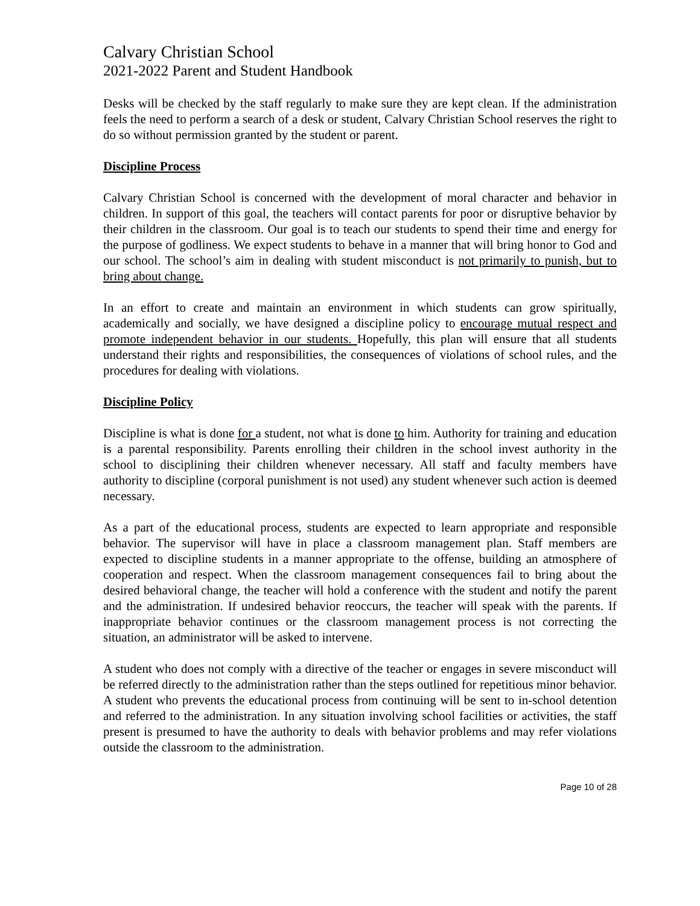Calvary Christian School
2021-2022 Parent and Student Handbook
Desks will be checked by the staff regularly to make sure they are kept clean. If the administration feels the need to perform a search of a desk or student, Calvary Christian School reserves the right to do so without permission granted by the student or parent.
Discipline Process
Calvary Christian School is concerned with the development of moral character and behavior in children. In support of this goal, the teachers will contact parents for poor or disruptive behavior by their children in the classroom. Our goal is to teach our students to spend their time and energy for the purpose of godliness. We expect students to behave in a manner that will bring honor to God and our school. The school’s aim in dealing with student misconduct is not primarily to punish, but to bring about change.
In an effort to create and maintain an environment in which students can grow spiritually, academically and socially, we have designed a discipline policy to encourage mutual respect and promote independent behavior in our students. Hopefully, this plan will ensure that all students understand their rights and responsibilities, the consequences of violations of school rules, and the procedures for dealing with violations.
Discipline Policy
Discipline is what is done for a student, not what is done to him. Authority for training and education is a parental responsibility. Parents enrolling their children in the school invest authority in the school to disciplining their children whenever necessary. All staff and faculty members have authority to discipline (corporal punishment is not used) any student whenever such action is deemed necessary.
As a part of the educational process, students are expected to learn appropriate and responsible behavior. The supervisor will have in place a classroom management plan. Staff members are expected to discipline students in a manner appropriate to the offense, building an atmosphere of cooperation and respect. When the classroom management consequences fail to bring about the desired behavioral change, the teacher will hold a conference with the student and notify the parent and the administration. If undesired behavior reoccurs, the teacher will speak with the parents. If inappropriate behavior continues or the classroom management process is not correcting the situation, an administrator will be asked to intervene.
A student who does not comply with a directive of the teacher or engages in severe misconduct will be referred directly to the administration rather than the steps outlined for repetitious minor behavior. A student who prevents the educational process from continuing will be sent to in-school detention and referred to the administration. In any situation involving school facilities or activities, the staff present is presumed to have the authority to deals with behavior problems and may refer violations outside the classroom to the administration.
Page 10 of 28